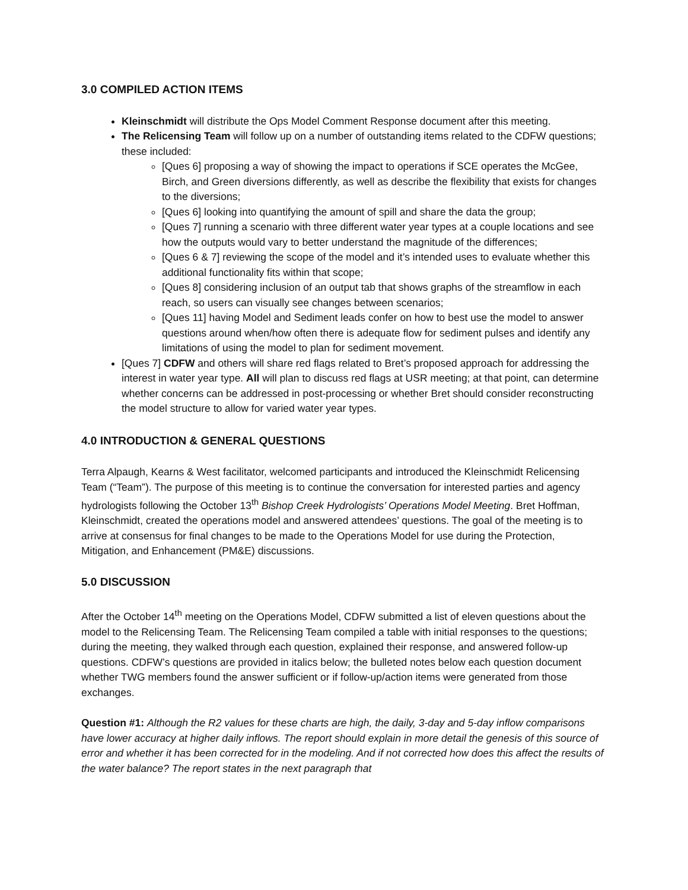3.0 COMPILED ACTION ITEMS
Kleinschmidt will distribute the Ops Model Comment Response document after this meeting.
The Relicensing Team will follow up on a number of outstanding items related to the CDFW questions; these included:
[Ques 6] proposing a way of showing the impact to operations if SCE operates the McGee, Birch, and Green diversions differently, as well as describe the flexibility that exists for changes to the diversions;
[Ques 6] looking into quantifying the amount of spill and share the data the group;
[Ques 7] running a scenario with three different water year types at a couple locations and see how the outputs would vary to better understand the magnitude of the differences;
[Ques 6 & 7] reviewing the scope of the model and it’s intended uses to evaluate whether this additional functionality fits within that scope;
[Ques 8] considering inclusion of an output tab that shows graphs of the streamflow in each reach, so users can visually see changes between scenarios;
[Ques 11] having Model and Sediment leads confer on how to best use the model to answer questions around when/how often there is adequate flow for sediment pulses and identify any limitations of using the model to plan for sediment movement.
[Ques 7] CDFW and others will share red flags related to Bret’s proposed approach for addressing the interest in water year type. All will plan to discuss red flags at USR meeting; at that point, can determine whether concerns can be addressed in post-processing or whether Bret should consider reconstructing the model structure to allow for varied water year types.
4.0 INTRODUCTION & GENERAL QUESTIONS
Terra Alpaugh, Kearns & West facilitator, welcomed participants and introduced the Kleinschmidt Relicensing Team (“Team”). The purpose of this meeting is to continue the conversation for interested parties and agency hydrologists following the October 13<sup>th</sup> Bishop Creek Hydrologists’ Operations Model Meeting. Bret Hoffman, Kleinschmidt, created the operations model and answered attendees’ questions. The goal of the meeting is to arrive at consensus for final changes to be made to the Operations Model for use during the Protection, Mitigation, and Enhancement (PM&E) discussions.
5.0 DISCUSSION
After the October 14<sup>th</sup> meeting on the Operations Model, CDFW submitted a list of eleven questions about the model to the Relicensing Team. The Relicensing Team compiled a table with initial responses to the questions; during the meeting, they walked through each question, explained their response, and answered follow-up questions. CDFW’s questions are provided in italics below; the bulleted notes below each question document whether TWG members found the answer sufficient or if follow-up/action items were generated from those exchanges.
Question #1: Although the R2 values for these charts are high, the daily, 3-day and 5-day inflow comparisons have lower accuracy at higher daily inflows. The report should explain in more detail the genesis of this source of error and whether it has been corrected for in the modeling. And if not corrected how does this affect the results of the water balance? The report states in the next paragraph that